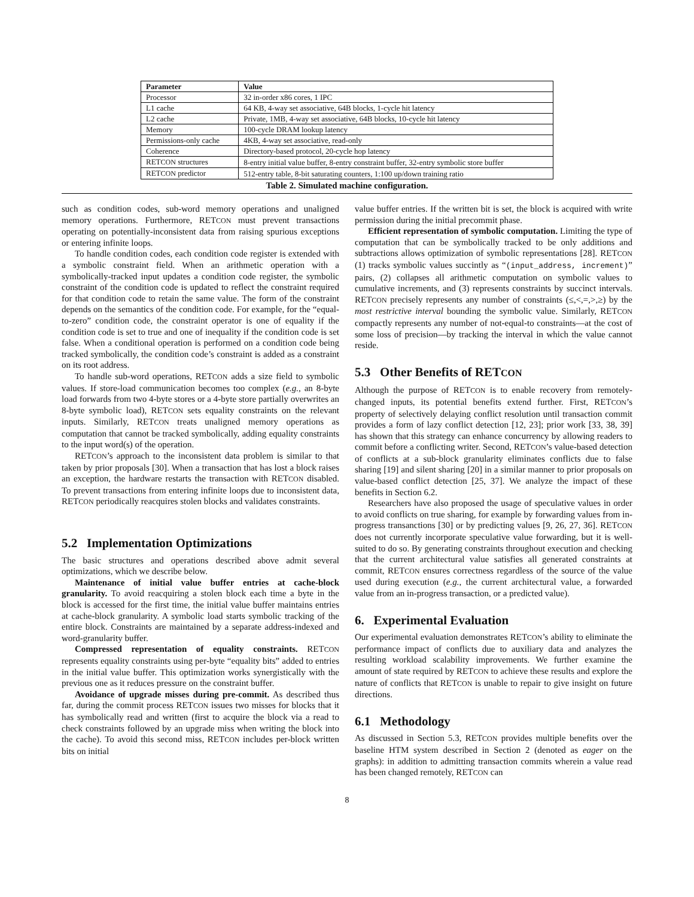| Parameter | Value |
| --- | --- |
| Processor | 32 in-order x86 cores, 1 IPC |
| L1 cache | 64 KB, 4-way set associative, 64B blocks, 1-cycle hit latency |
| L2 cache | Private, 1MB, 4-way set associative, 64B blocks, 10-cycle hit latency |
| Memory | 100-cycle DRAM lookup latency |
| Permissions-only cache | 4KB, 4-way set associative, read-only |
| Coherence | Directory-based protocol, 20-cycle hop latency |
| RET CON structures | 8-entry initial value buffer, 8-entry constraint buffer, 32-entry symbolic store buffer |
| RET CON predictor | 512-entry table, 8-bit saturating counters, 1:100 up/down training ratio |
Table 2. Simulated machine configuration.
such as condition codes, sub-word memory operations and unaligned memory operations. Furthermore, RETCON must prevent transactions operating on potentially-inconsistent data from raising spurious exceptions or entering infinite loops.
To handle condition codes, each condition code register is extended with a symbolic constraint field. When an arithmetic operation with a symbolically-tracked input updates a condition code register, the symbolic constraint of the condition code is updated to reflect the constraint required for that condition code to retain the same value. The form of the constraint depends on the semantics of the condition code. For example, for the “equal-to-zero” condition code, the constraint operator is one of equality if the condition code is set to true and one of inequality if the condition code is set false. When a conditional operation is performed on a condition code being tracked symbolically, the condition code’s constraint is added as a constraint on its root address.
To handle sub-word operations, RETCON adds a size field to symbolic values. If store-load communication becomes too complex (e.g., an 8-byte load forwards from two 4-byte stores or a 4-byte store partially overwrites an 8-byte symbolic load), RETCON sets equality constraints on the relevant inputs. Similarly, RETCON treats unaligned memory operations as computation that cannot be tracked symbolically, adding equality constraints to the input word(s) of the operation.
RETCON’s approach to the inconsistent data problem is similar to that taken by prior proposals [30]. When a transaction that has lost a block raises an exception, the hardware restarts the transaction with RETCON disabled. To prevent transactions from entering infinite loops due to inconsistent data, RETCON periodically reacquires stolen blocks and validates constraints.
5.2 Implementation Optimizations
The basic structures and operations described above admit several optimizations, which we describe below.
Maintenance of initial value buffer entries at cache-block granularity. To avoid reacquiring a stolen block each time a byte in the block is accessed for the first time, the initial value buffer maintains entries at cache-block granularity. A symbolic load starts symbolic tracking of the entire block. Constraints are maintained by a separate address-indexed and word-granularity buffer.
Compressed representation of equality constraints. RETCON represents equality constraints using per-byte “equality bits” added to entries in the initial value buffer. This optimization works synergistically with the previous one as it reduces pressure on the constraint buffer.
Avoidance of upgrade misses during pre-commit. As described thus far, during the commit process RETCON issues two misses for blocks that it has symbolically read and written (first to acquire the block via a read to check constraints followed by an upgrade miss when writing the block into the cache). To avoid this second miss, RETCON includes per-block written bits on initial
value buffer entries. If the written bit is set, the block is acquired with write permission during the initial precommit phase.
Efficient representation of symbolic computation. Limiting the type of computation that can be symbolically tracked to be only additions and subtractions allows optimization of symbolic representations [28]. RETCON (1) tracks symbolic values succintly as “(input_address, increment)” pairs, (2) collapses all arithmetic computation on symbolic values to cumulative increments, and (3) represents constraints by succinct intervals. RETCON precisely represents any number of constraints (≤,<,=,>,≥) by the most restrictive interval bounding the symbolic value. Similarly, RETCON compactly represents any number of not-equal-to constraints—at the cost of some loss of precision—by tracking the interval in which the value cannot reside.
5.3 Other Benefits of RETCON
Although the purpose of RETCON is to enable recovery from remotely-changed inputs, its potential benefits extend further. First, RETCON’s property of selectively delaying conflict resolution until transaction commit provides a form of lazy conflict detection [12, 23]; prior work [33, 38, 39] has shown that this strategy can enhance concurrency by allowing readers to commit before a conflicting writer. Second, RETCON’s value-based detection of conflicts at a sub-block granularity eliminates conflicts due to false sharing [19] and silent sharing [20] in a similar manner to prior proposals on value-based conflict detection [25, 37]. We analyze the impact of these benefits in Section 6.2.
Researchers have also proposed the usage of speculative values in order to avoid conflicts on true sharing, for example by forwarding values from in-progress transanctions [30] or by predicting values [9, 26, 27, 36]. RETCON does not currently incorporate speculative value forwarding, but it is well-suited to do so. By generating constraints throughout execution and checking that the current architectural value satisfies all generated constraints at commit, RETCON ensures correctness regardless of the source of the value used during execution (e.g., the current architectural value, a forwarded value from an in-progress transaction, or a predicted value).
6. Experimental Evaluation
Our experimental evaluation demonstrates RETCON’s ability to eliminate the performance impact of conflicts due to auxiliary data and analyzes the resulting workload scalability improvements. We further examine the amount of state required by RETCON to achieve these results and explore the nature of conflicts that RETCON is unable to repair to give insight on future directions.
6.1 Methodology
As discussed in Section 5.3, RETCON provides multiple benefits over the baseline HTM system described in Section 2 (denoted as eager on the graphs): in addition to admitting transaction commits wherein a value read has been changed remotely, RETCON can
8